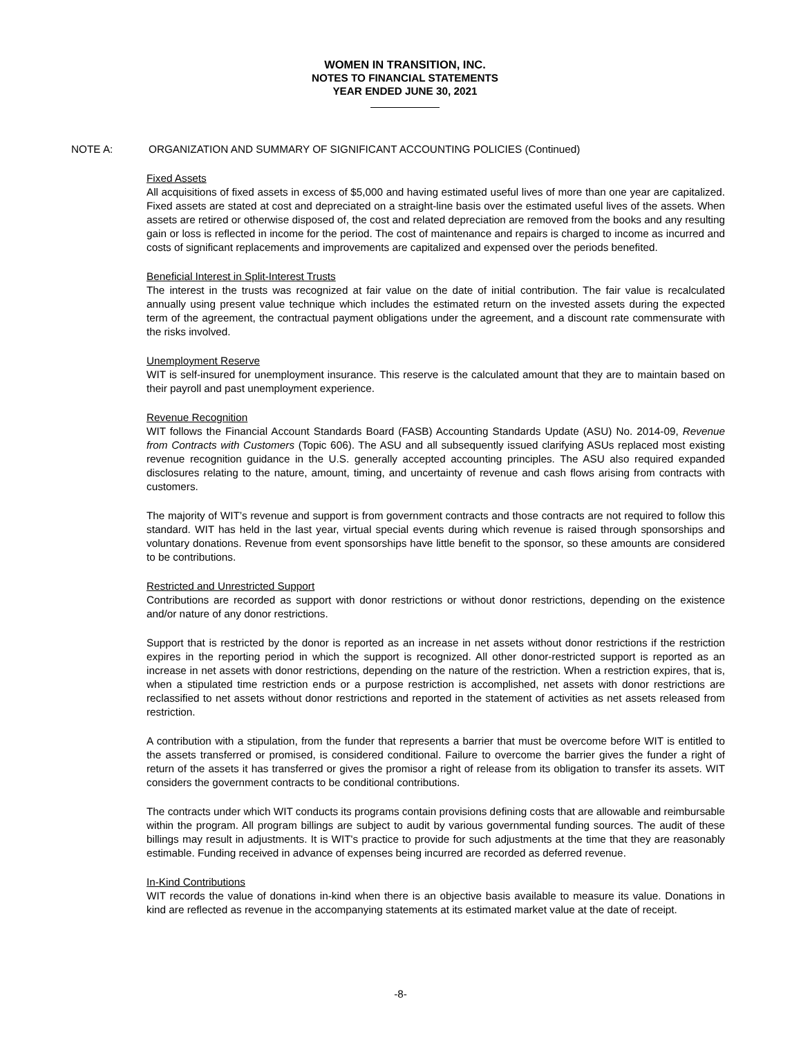WOMEN IN TRANSITION, INC.
NOTES TO FINANCIAL STATEMENTS
YEAR ENDED JUNE 30, 2021
NOTE A: ORGANIZATION AND SUMMARY OF SIGNIFICANT ACCOUNTING POLICIES (Continued)
Fixed Assets
All acquisitions of fixed assets in excess of $5,000 and having estimated useful lives of more than one year are capitalized. Fixed assets are stated at cost and depreciated on a straight-line basis over the estimated useful lives of the assets. When assets are retired or otherwise disposed of, the cost and related depreciation are removed from the books and any resulting gain or loss is reflected in income for the period. The cost of maintenance and repairs is charged to income as incurred and costs of significant replacements and improvements are capitalized and expensed over the periods benefited.
Beneficial Interest in Split-Interest Trusts
The interest in the trusts was recognized at fair value on the date of initial contribution. The fair value is recalculated annually using present value technique which includes the estimated return on the invested assets during the expected term of the agreement, the contractual payment obligations under the agreement, and a discount rate commensurate with the risks involved.
Unemployment Reserve
WIT is self-insured for unemployment insurance. This reserve is the calculated amount that they are to maintain based on their payroll and past unemployment experience.
Revenue Recognition
WIT follows the Financial Account Standards Board (FASB) Accounting Standards Update (ASU) No. 2014-09, Revenue from Contracts with Customers (Topic 606). The ASU and all subsequently issued clarifying ASUs replaced most existing revenue recognition guidance in the U.S. generally accepted accounting principles. The ASU also required expanded disclosures relating to the nature, amount, timing, and uncertainty of revenue and cash flows arising from contracts with customers.
The majority of WIT’s revenue and support is from government contracts and those contracts are not required to follow this standard. WIT has held in the last year, virtual special events during which revenue is raised through sponsorships and voluntary donations. Revenue from event sponsorships have little benefit to the sponsor, so these amounts are considered to be contributions.
Restricted and Unrestricted Support
Contributions are recorded as support with donor restrictions or without donor restrictions, depending on the existence and/or nature of any donor restrictions.
Support that is restricted by the donor is reported as an increase in net assets without donor restrictions if the restriction expires in the reporting period in which the support is recognized. All other donor-restricted support is reported as an increase in net assets with donor restrictions, depending on the nature of the restriction. When a restriction expires, that is, when a stipulated time restriction ends or a purpose restriction is accomplished, net assets with donor restrictions are reclassified to net assets without donor restrictions and reported in the statement of activities as net assets released from restriction.
A contribution with a stipulation, from the funder that represents a barrier that must be overcome before WIT is entitled to the assets transferred or promised, is considered conditional. Failure to overcome the barrier gives the funder a right of return of the assets it has transferred or gives the promisor a right of release from its obligation to transfer its assets. WIT considers the government contracts to be conditional contributions.
The contracts under which WIT conducts its programs contain provisions defining costs that are allowable and reimbursable within the program. All program billings are subject to audit by various governmental funding sources. The audit of these billings may result in adjustments. It is WIT's practice to provide for such adjustments at the time that they are reasonably estimable. Funding received in advance of expenses being incurred are recorded as deferred revenue.
In-Kind Contributions
WIT records the value of donations in-kind when there is an objective basis available to measure its value. Donations in kind are reflected as revenue in the accompanying statements at its estimated market value at the date of receipt.
-8-